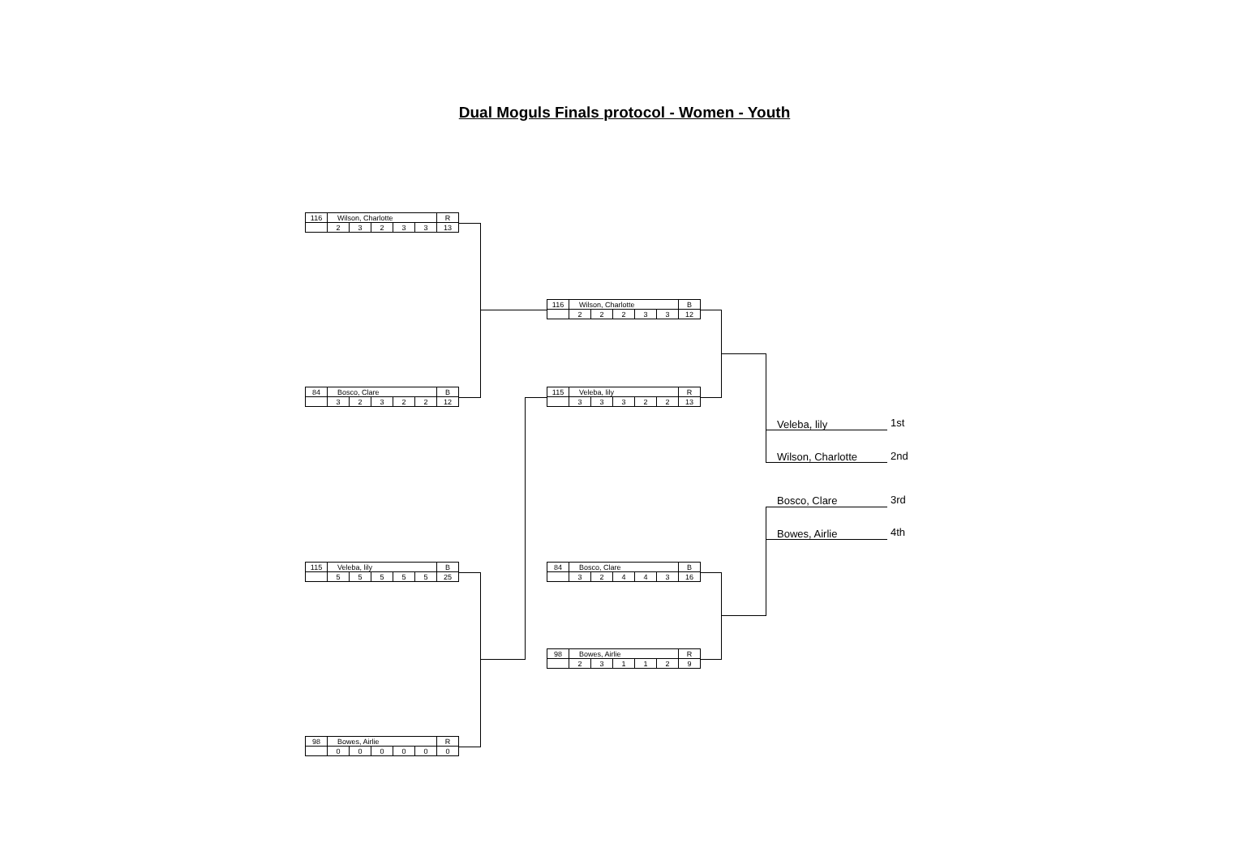Dual Moguls Finals protocol - Women - Youth
| 116 | Wilson, Charlotte | | | | | R |
| | 2 | 3 | 2 | 3 | 3 | 13 |
| 84 | Bosco, Clare | | | | | B |
| | 3 | 2 | 3 | 2 | 2 | 12 |
| 115 | Veleba, lily | | | | | B |
| | 5 | 5 | 5 | 5 | 5 | 25 |
| 98 | Bowes, Airlie | | | | | R |
| | 0 | 0 | 0 | 0 | 0 | 0 |
| 116 | Wilson, Charlotte | | | | | B |
| | 2 | 2 | 2 | 3 | 3 | 12 |
| 115 | Veleba, lily | | | | | R |
| | 3 | 3 | 3 | 2 | 2 | 13 |
| 84 | Bosco, Clare | | | | | B |
| | 3 | 2 | 4 | 4 | 3 | 16 |
| 98 | Bowes, Airlie | | | | | R |
| | 2 | 3 | 1 | 1 | 2 | 9 |
Veleba, lily 1st
Wilson, Charlotte 2nd
Bosco, Clare 3rd
Bowes, Airlie 4th